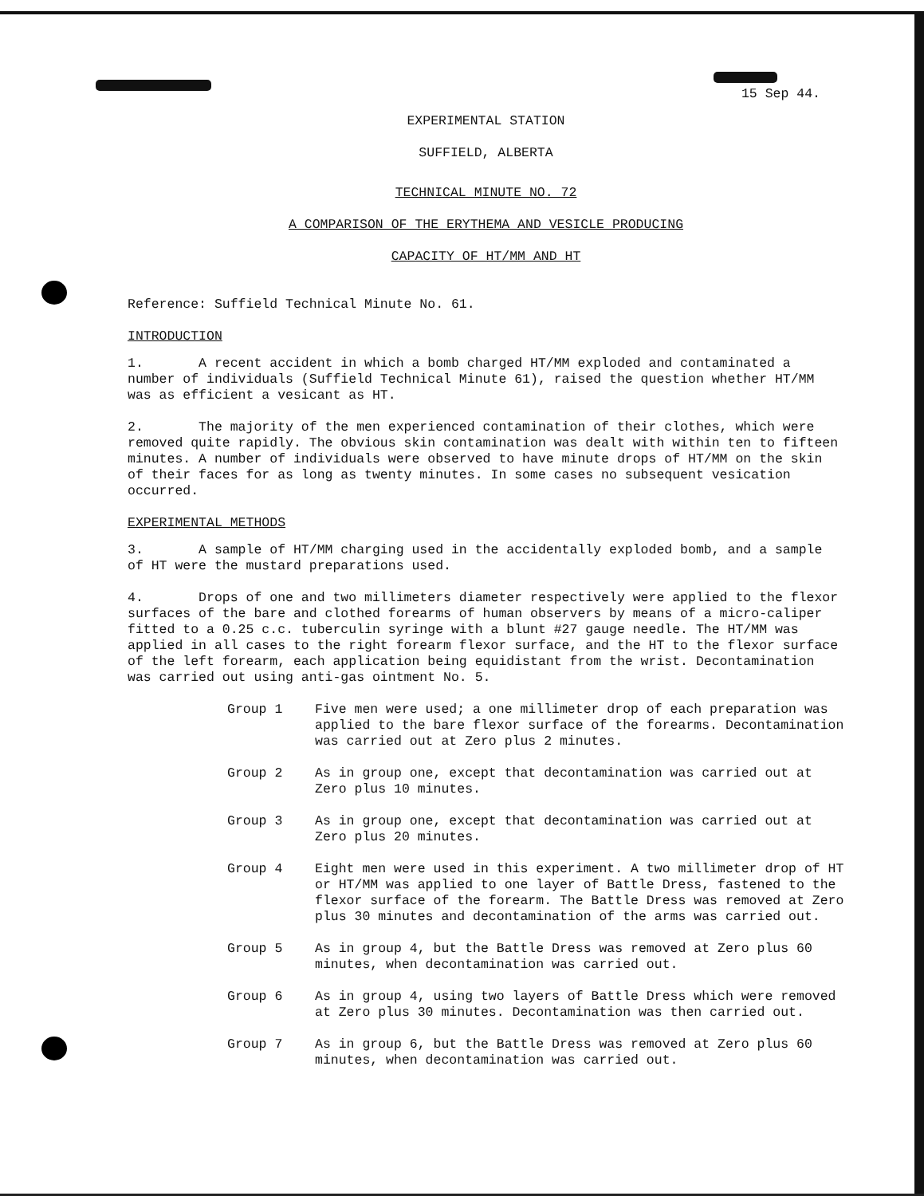15 Sep 44.
EXPERIMENTAL STATION
SUFFIELD, ALBERTA
TECHNICAL MINUTE NO. 72
A COMPARISON OF THE ERYTHEMA AND VESICLE PRODUCING
CAPACITY OF HT/MM AND HT
Reference: Suffield Technical Minute No. 61.
INTRODUCTION
1. A recent accident in which a bomb charged HT/MM exploded and contaminated a number of individuals (Suffield Technical Minute 61), raised the question whether HT/MM was as efficient a vesicant as HT.
2. The majority of the men experienced contamination of their clothes, which were removed quite rapidly. The obvious skin contamination was dealt with within ten to fifteen minutes. A number of individuals were observed to have minute drops of HT/MM on the skin of their faces for as long as twenty minutes. In some cases no subsequent vesication occurred.
EXPERIMENTAL METHODS
3. A sample of HT/MM charging used in the accidentally exploded bomb, and a sample of HT were the mustard preparations used.
4. Drops of one and two millimeters diameter respectively were applied to the flexor surfaces of the bare and clothed forearms of human observers by means of a micro-caliper fitted to a 0.25 c.c. tuberculin syringe with a blunt #27 gauge needle. The HT/MM was applied in all cases to the right forearm flexor surface, and the HT to the flexor surface of the left forearm, each application being equidistant from the wrist. Decontamination was carried out using anti-gas ointment No. 5.
Group 1 Five men were used; a one millimeter drop of each preparation was applied to the bare flexor surface of the forearms. Decontamination was carried out at Zero plus 2 minutes.
Group 2 As in group one, except that decontamination was carried out at Zero plus 10 minutes.
Group 3 As in group one, except that decontamination was carried out at Zero plus 20 minutes.
Group 4 Eight men were used in this experiment. A two millimeter drop of HT or HT/MM was applied to one layer of Battle Dress, fastened to the flexor surface of the forearm. The Battle Dress was removed at Zero plus 30 minutes and decontamination of the arms was carried out.
Group 5 As in group 4, but the Battle Dress was removed at Zero plus 60 minutes, when decontamination was carried out.
Group 6 As in group 4, using two layers of Battle Dress which were removed at Zero plus 30 minutes. Decontamination was then carried out.
Group 7 As in group 6, but the Battle Dress was removed at Zero plus 60 minutes, when decontamination was carried out.